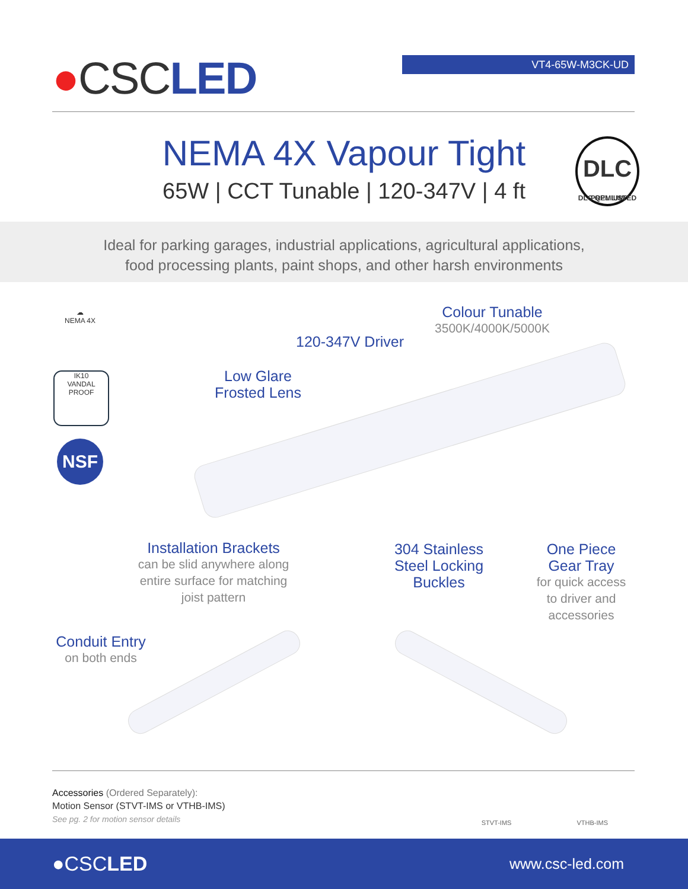●CSCLED
VT4-65W-M3CK-UD
NEMA 4X Vapour Tight
65W | CCT Tunable | 120-347V | 4 ft
DLC
DLC QPL LISTED PREMIUM
Ideal for parking garages, industrial applications, agricultural applications,
food processing plants, paint shops, and other harsh environments
☁
NEMA 4X
IK10
VANDAL PROOF
NSF
Colour Tunable
3500K/4000K/5000K
120-347V Driver
Low Glare
Frosted Lens
Installation Brackets
can be slid anywhere along entire surface for matching joist pattern
304 Stainless Steel Locking Buckles
One Piece Gear Tray
for quick access to driver and accessories
Conduit Entry
on both ends
STVT-IMS VTHB-IMS
Accessories (Ordered Separately):
Motion Sensor (STVT-IMS or VTHB-IMS)
See pg. 2 for motion sensor details
●CSCLED www.csc-led.com